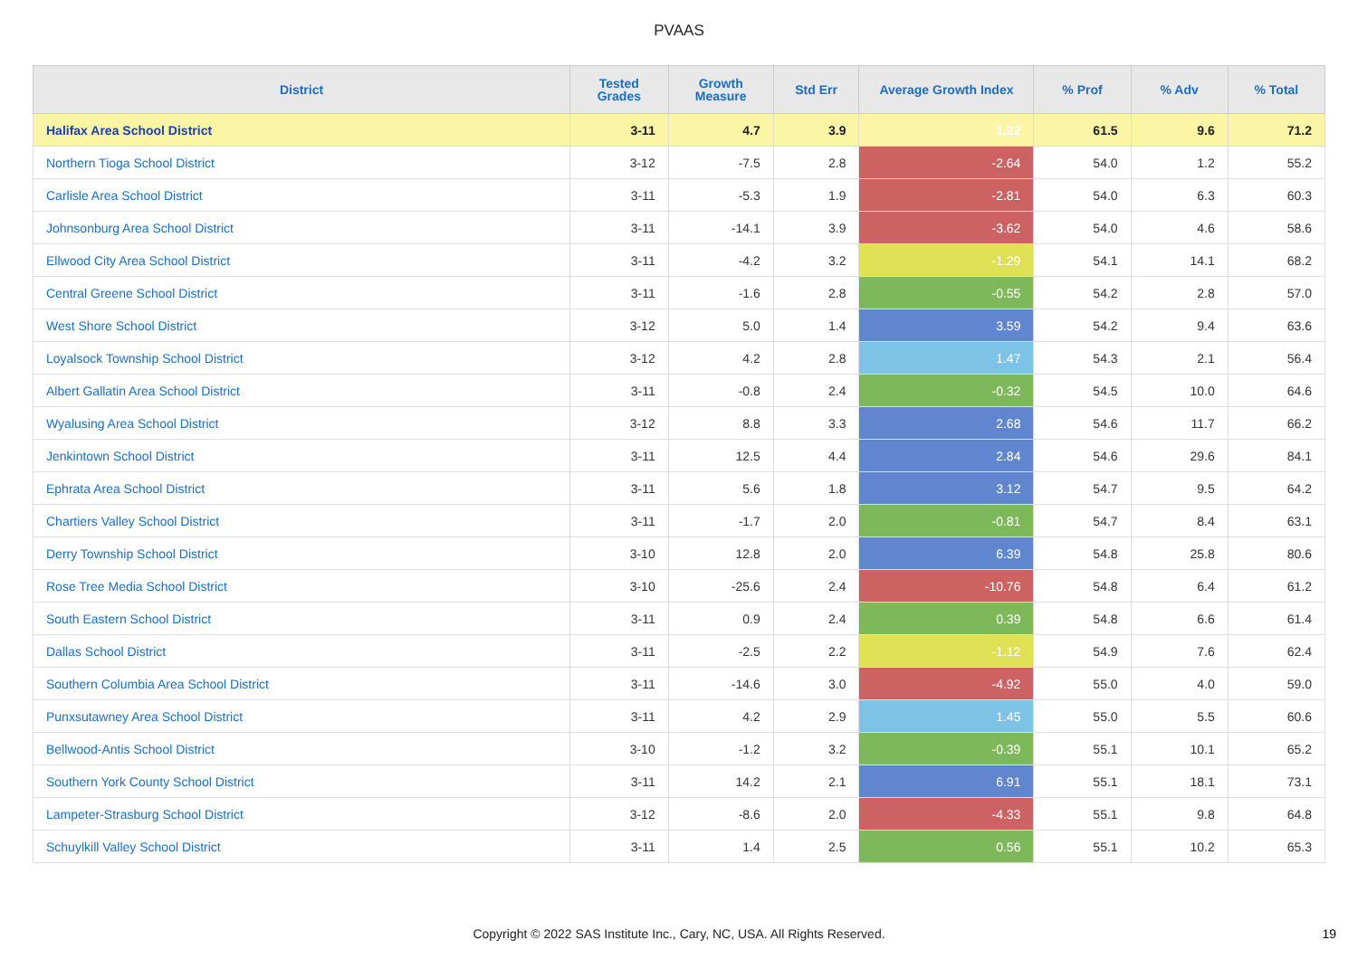PVAAS
| District | Tested Grades | Growth Measure | Std Err | Average Growth Index | % Prof | % Adv | % Total |
| --- | --- | --- | --- | --- | --- | --- | --- |
| Halifax Area School District | 3-11 | 4.7 | 3.9 | 1.22 | 61.5 | 9.6 | 71.2 |
| Northern Tioga School District | 3-12 | -7.5 | 2.8 | -2.64 | 54.0 | 1.2 | 55.2 |
| Carlisle Area School District | 3-11 | -5.3 | 1.9 | -2.81 | 54.0 | 6.3 | 60.3 |
| Johnsonburg Area School District | 3-11 | -14.1 | 3.9 | -3.62 | 54.0 | 4.6 | 58.6 |
| Ellwood City Area School District | 3-11 | -4.2 | 3.2 | -1.29 | 54.1 | 14.1 | 68.2 |
| Central Greene School District | 3-11 | -1.6 | 2.8 | -0.55 | 54.2 | 2.8 | 57.0 |
| West Shore School District | 3-12 | 5.0 | 1.4 | 3.59 | 54.2 | 9.4 | 63.6 |
| Loyalsock Township School District | 3-12 | 4.2 | 2.8 | 1.47 | 54.3 | 2.1 | 56.4 |
| Albert Gallatin Area School District | 3-11 | -0.8 | 2.4 | -0.32 | 54.5 | 10.0 | 64.6 |
| Wyalusing Area School District | 3-12 | 8.8 | 3.3 | 2.68 | 54.6 | 11.7 | 66.2 |
| Jenkintown School District | 3-11 | 12.5 | 4.4 | 2.84 | 54.6 | 29.6 | 84.1 |
| Ephrata Area School District | 3-11 | 5.6 | 1.8 | 3.12 | 54.7 | 9.5 | 64.2 |
| Chartiers Valley School District | 3-11 | -1.7 | 2.0 | -0.81 | 54.7 | 8.4 | 63.1 |
| Derry Township School District | 3-10 | 12.8 | 2.0 | 6.39 | 54.8 | 25.8 | 80.6 |
| Rose Tree Media School District | 3-10 | -25.6 | 2.4 | -10.76 | 54.8 | 6.4 | 61.2 |
| South Eastern School District | 3-11 | 0.9 | 2.4 | 0.39 | 54.8 | 6.6 | 61.4 |
| Dallas School District | 3-11 | -2.5 | 2.2 | -1.12 | 54.9 | 7.6 | 62.4 |
| Southern Columbia Area School District | 3-11 | -14.6 | 3.0 | -4.92 | 55.0 | 4.0 | 59.0 |
| Punxsutawney Area School District | 3-11 | 4.2 | 2.9 | 1.45 | 55.0 | 5.5 | 60.6 |
| Bellwood-Antis School District | 3-10 | -1.2 | 3.2 | -0.39 | 55.1 | 10.1 | 65.2 |
| Southern York County School District | 3-11 | 14.2 | 2.1 | 6.91 | 55.1 | 18.1 | 73.1 |
| Lampeter-Strasburg School District | 3-12 | -8.6 | 2.0 | -4.33 | 55.1 | 9.8 | 64.8 |
| Schuylkill Valley School District | 3-11 | 1.4 | 2.5 | 0.56 | 55.1 | 10.2 | 65.3 |
Copyright © 2022 SAS Institute Inc., Cary, NC, USA. All Rights Reserved. 19